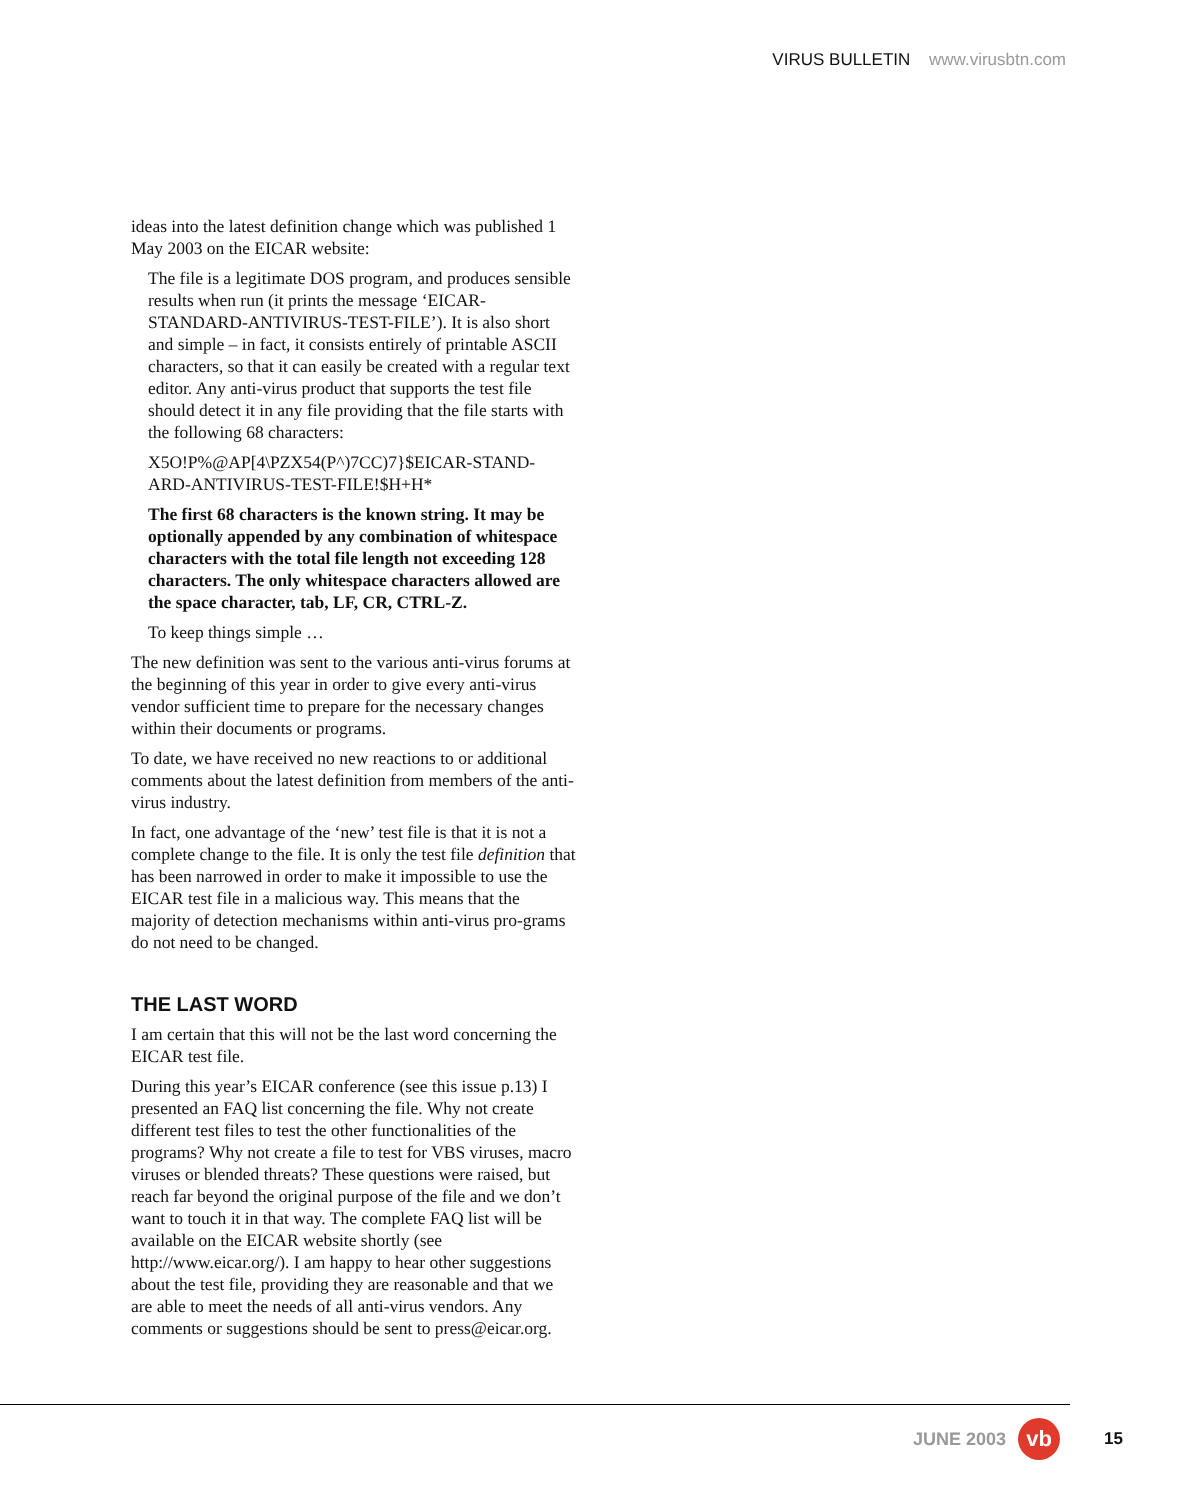VIRUS BULLETIN www.virusbtn.com
ideas into the latest definition change which was published 1 May 2003 on the EICAR website:
The file is a legitimate DOS program, and produces sensible results when run (it prints the message ‘EICAR-STANDARD-ANTIVIRUS-TEST-FILE’). It is also short and simple – in fact, it consists entirely of printable ASCII characters, so that it can easily be created with a regular text editor. Any anti-virus product that supports the test file should detect it in any file providing that the file starts with the following 68 characters:
X5O!P%@AP[4\PZX54(P^)7CC)7}$EICAR-STAND-ARD-ANTIVIRUS-TEST-FILE!$H+H*
The first 68 characters is the known string. It may be optionally appended by any combination of whitespace characters with the total file length not exceeding 128 characters. The only whitespace characters allowed are the space character, tab, LF, CR, CTRL-Z.
To keep things simple …
The new definition was sent to the various anti-virus forums at the beginning of this year in order to give every anti-virus vendor sufficient time to prepare for the necessary changes within their documents or programs.
To date, we have received no new reactions to or additional comments about the latest definition from members of the anti-virus industry.
In fact, one advantage of the ‘new’ test file is that it is not a complete change to the file. It is only the test file definition that has been narrowed in order to make it impossible to use the EICAR test file in a malicious way. This means that the majority of detection mechanisms within anti-virus pro-grams do not need to be changed.
THE LAST WORD
I am certain that this will not be the last word concerning the EICAR test file.
During this year’s EICAR conference (see this issue p.13) I presented an FAQ list concerning the file. Why not create different test files to test the other functionalities of the programs? Why not create a file to test for VBS viruses, macro viruses or blended threats? These questions were raised, but reach far beyond the original purpose of the file and we don’t want to touch it in that way. The complete FAQ list will be available on the EICAR website shortly (see http://www.eicar.org/). I am happy to hear other suggestions about the test file, providing they are reasonable and that we are able to meet the needs of all anti-virus vendors. Any comments or suggestions should be sent to press@eicar.org.
JUNE 2003 vb 15